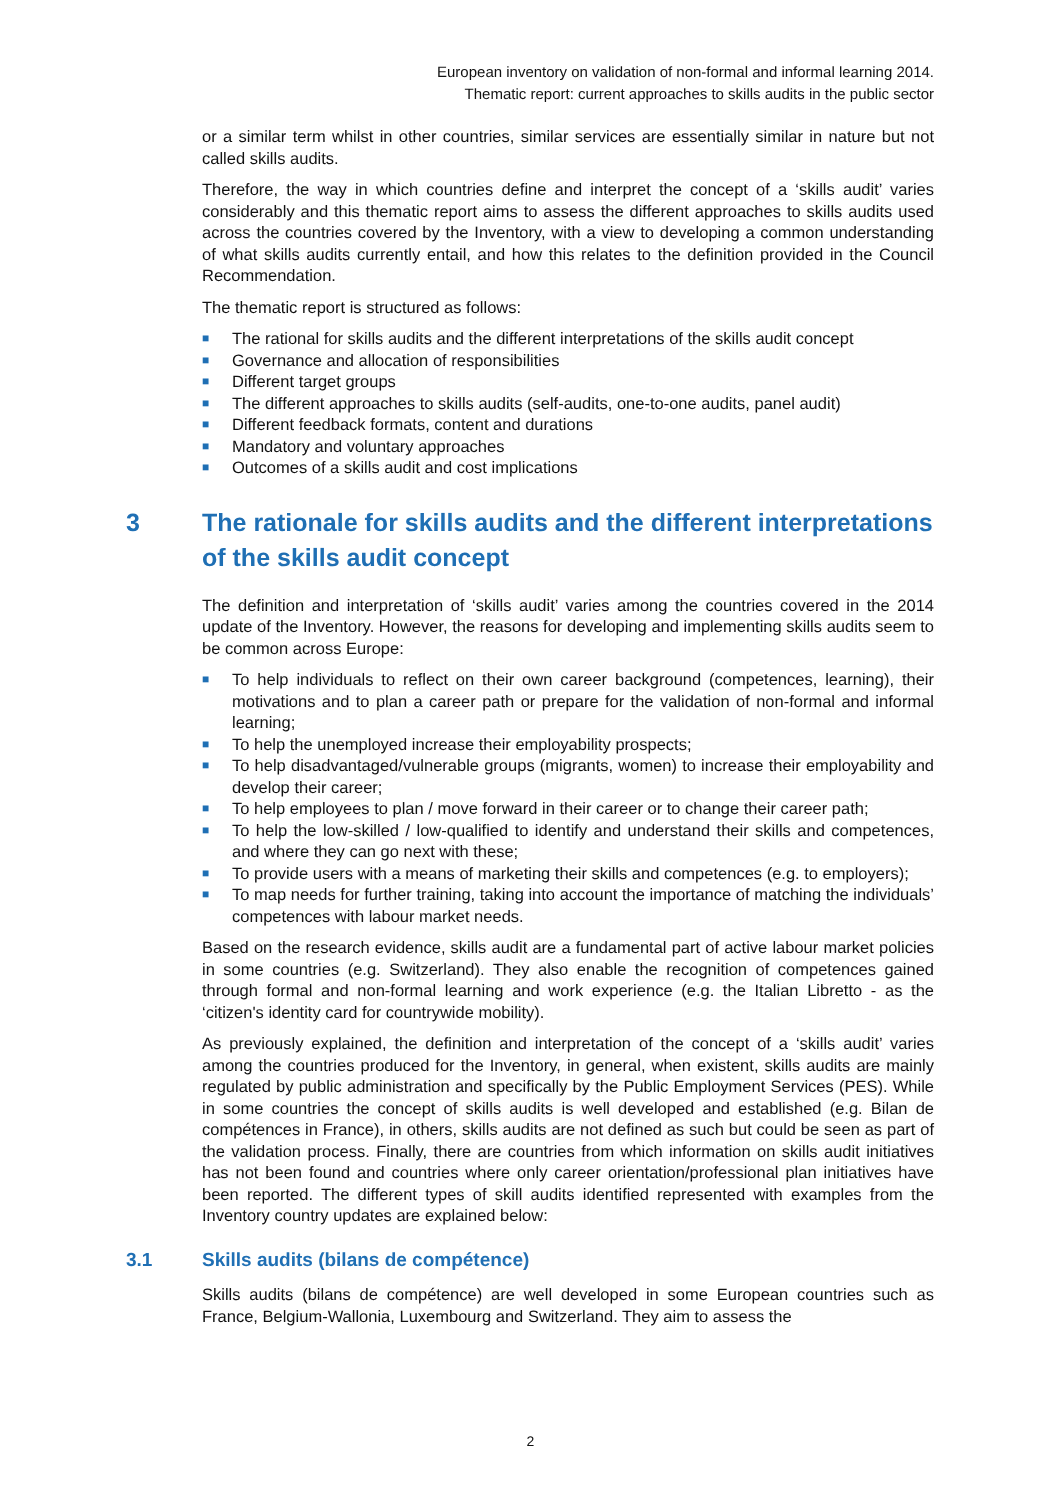European inventory on validation of non-formal and informal learning 2014.
Thematic report: current approaches to skills audits in the public sector
or a similar term whilst in other countries, similar services are essentially similar in nature but not called skills audits.
Therefore, the way in which countries define and interpret the concept of a ‘skills audit’ varies considerably and this thematic report aims to assess the different approaches to skills audits used across the countries covered by the Inventory, with a view to developing a common understanding of what skills audits currently entail, and how this relates to the definition provided in the Council Recommendation.
The thematic report is structured as follows:
■ The rational for skills audits and the different interpretations of the skills audit concept
■ Governance and allocation of responsibilities
■ Different target groups
■ The different approaches to skills audits (self-audits, one-to-one audits, panel audit)
■ Different feedback formats, content and durations
■ Mandatory and voluntary approaches
■ Outcomes of a skills audit and cost implications
3 The rationale for skills audits and the different interpretations of the skills audit concept
The definition and interpretation of ‘skills audit’ varies among the countries covered in the 2014 update of the Inventory. However, the reasons for developing and implementing skills audits seem to be common across Europe:
■ To help individuals to reflect on their own career background (competences, learning), their motivations and to plan a career path or prepare for the validation of non-formal and informal learning;
■ To help the unemployed increase their employability prospects;
■ To help disadvantaged/vulnerable groups (migrants, women) to increase their employability and develop their career;
■ To help employees to plan / move forward in their career or to change their career path;
■ To help the low-skilled / low-qualified to identify and understand their skills and competences, and where they can go next with these;
■ To provide users with a means of marketing their skills and competences (e.g. to employers);
■ To map needs for further training, taking into account the importance of matching the individuals’ competences with labour market needs.
Based on the research evidence, skills audit are a fundamental part of active labour market policies in some countries (e.g. Switzerland). They also enable the recognition of competences gained through formal and non-formal learning and work experience (e.g. the Italian Libretto - as the ‘citizen's identity card for countrywide mobility).
As previously explained, the definition and interpretation of the concept of a ‘skills audit’ varies among the countries produced for the Inventory, in general, when existent, skills audits are mainly regulated by public administration and specifically by the Public Employment Services (PES). While in some countries the concept of skills audits is well developed and established (e.g. Bilan de compétences in France), in others, skills audits are not defined as such but could be seen as part of the validation process. Finally, there are countries from which information on skills audit initiatives has not been found and countries where only career orientation/professional plan initiatives have been reported. The different types of skill audits identified represented with examples from the Inventory country updates are explained below:
3.1 Skills audits (bilans de compétence)
Skills audits (bilans de compétence) are well developed in some European countries such as France, Belgium-Wallonia, Luxembourg and Switzerland. They aim to assess the
2